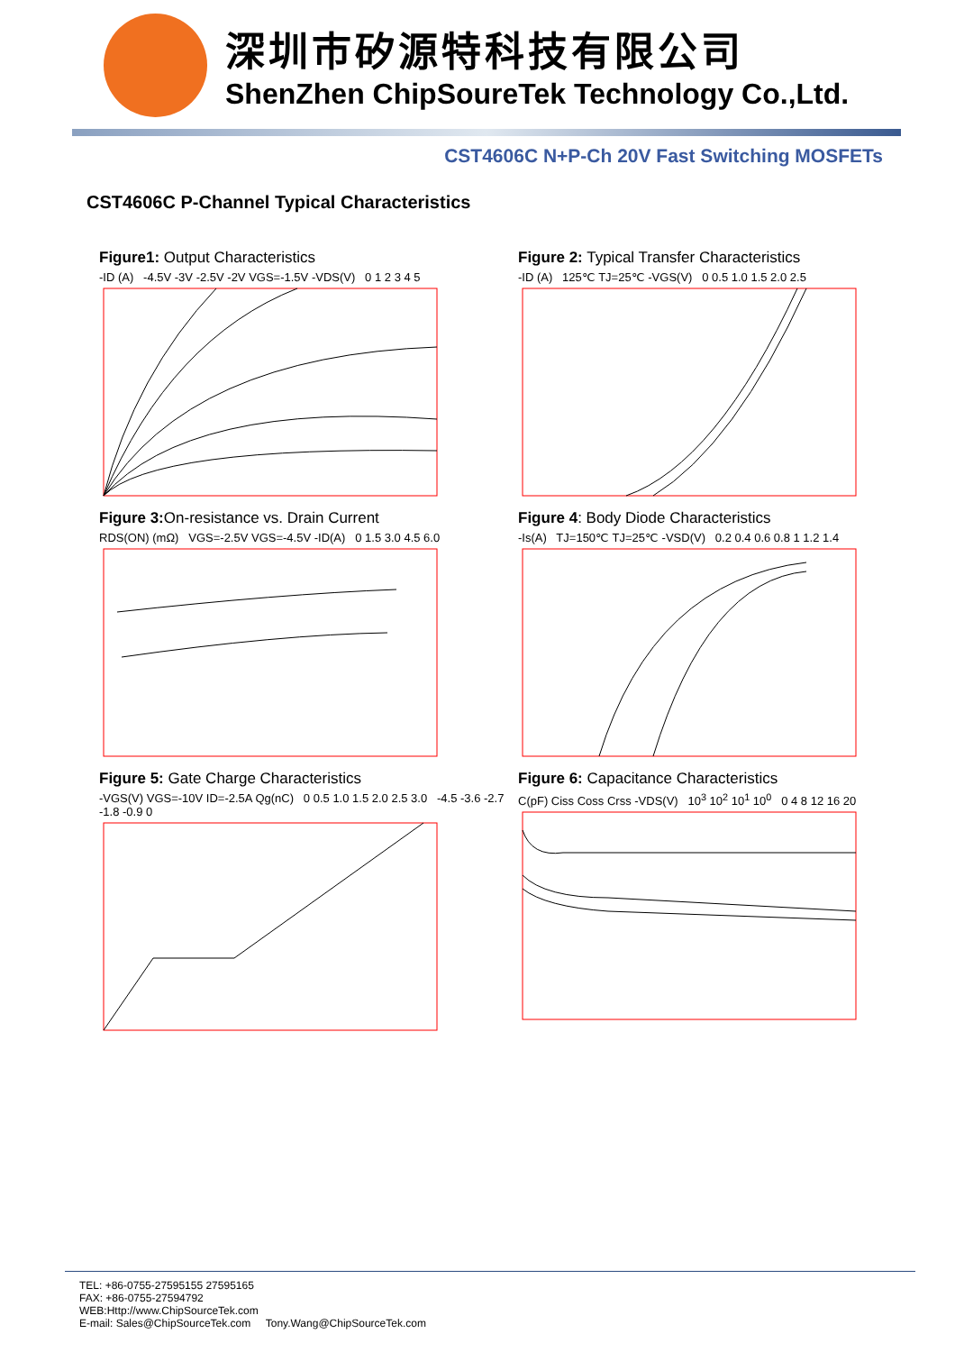深圳市矽源特科技有限公司
ShenZhen ChipSoureTek Technology Co.,Ltd.
CST4606C N+P-Ch 20V Fast Switching MOSFETs
CST4606C P-Channel Typical Characteristics
Figure1: Output Characteristics
-ID (A) -4.5V -3V -2.5V -2V VGS=-1.5V -VDS(V) 0 1 2 3 4 5
Figure 2: Typical Transfer Characteristics
-ID (A) 125℃ TJ=25℃ -VGS(V) 0 0.5 1.0 1.5 2.0 2.5
Figure 3: On-resistance vs. Drain Current
RDS(ON) (mΩ) VGS=-2.5V VGS=-4.5V -ID(A) 0 1.5 3.0 4.5 6.0
Figure 4: Body Diode Characteristics
-Is(A) TJ=150℃ TJ=25℃ -VSD(V) 0.2 0.4 0.6 0.8 1 1.2 1.4
Figure 5: Gate Charge Characteristics
-VGS(V) VGS=-10V ID=-2.5A Qg(nC) 0 0.5 1.0 1.5 2.0 2.5 3.0 -4.5 -3.6 -2.7 -1.8 -0.9 0
Figure 6: Capacitance Characteristics
C(pF) Ciss Coss Crss -VDS(V) 10<sup>3</sup> 10<sup>2</sup> 10<sup>1</sup> 10<sup>0</sup> 0 4 8 12 16 20
TEL: +86-0755-27595155 27595165
FAX: +86-0755-27594792
WEB:Http://www.ChipSourceTek.com
E-mail: Sales@ChipSourceTek.com Tony.Wang@ChipSourceTek.com